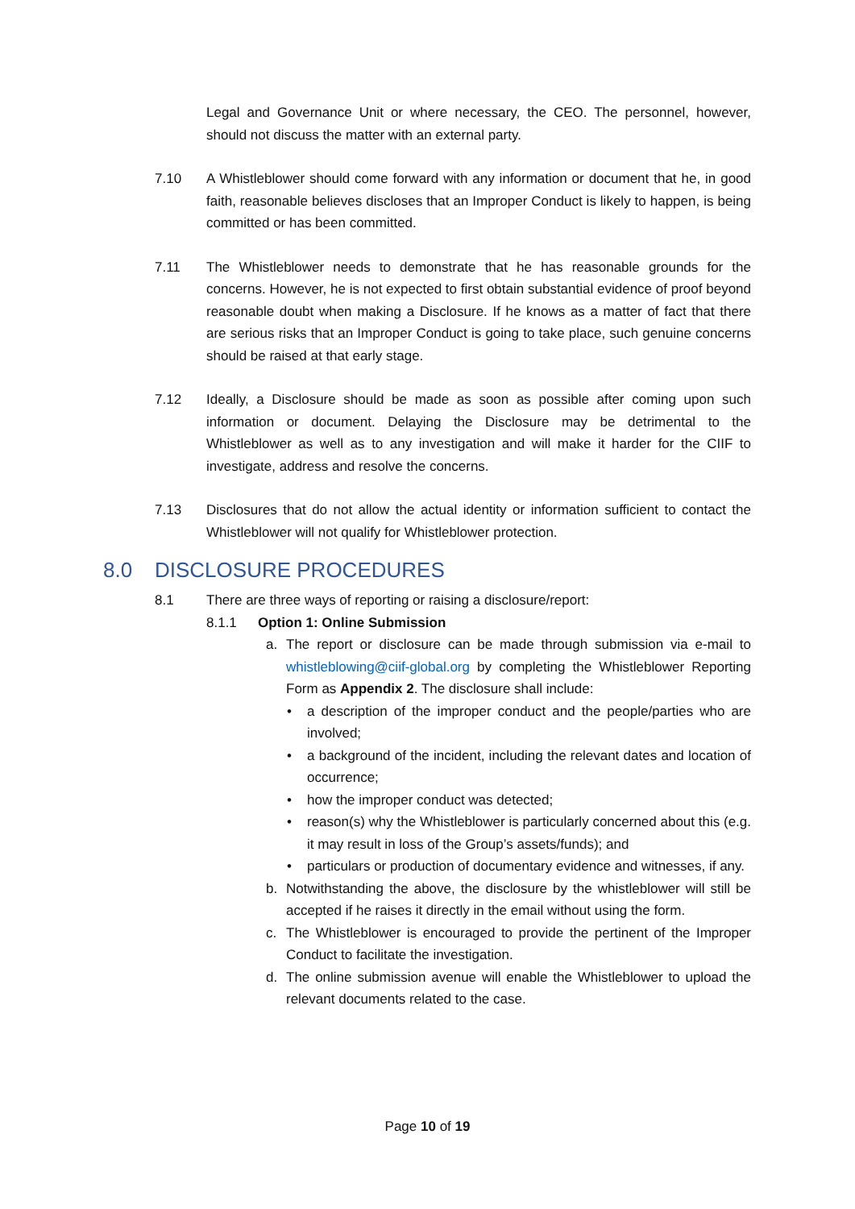Legal and Governance Unit or where necessary, the CEO. The personnel, however, should not discuss the matter with an external party.
7.10 A Whistleblower should come forward with any information or document that he, in good faith, reasonable believes discloses that an Improper Conduct is likely to happen, is being committed or has been committed.
7.11 The Whistleblower needs to demonstrate that he has reasonable grounds for the concerns. However, he is not expected to first obtain substantial evidence of proof beyond reasonable doubt when making a Disclosure. If he knows as a matter of fact that there are serious risks that an Improper Conduct is going to take place, such genuine concerns should be raised at that early stage.
7.12 Ideally, a Disclosure should be made as soon as possible after coming upon such information or document. Delaying the Disclosure may be detrimental to the Whistleblower as well as to any investigation and will make it harder for the CIIF to investigate, address and resolve the concerns.
7.13 Disclosures that do not allow the actual identity or information sufficient to contact the Whistleblower will not qualify for Whistleblower protection.
8.0 DISCLOSURE PROCEDURES
8.1 There are three ways of reporting or raising a disclosure/report:
8.1.1 Option 1: Online Submission
a. The report or disclosure can be made through submission via e-mail to whistleblowing@ciif-global.org by completing the Whistleblower Reporting Form as Appendix 2. The disclosure shall include:
• a description of the improper conduct and the people/parties who are involved;
• a background of the incident, including the relevant dates and location of occurrence;
• how the improper conduct was detected;
• reason(s) why the Whistleblower is particularly concerned about this (e.g. it may result in loss of the Group’s assets/funds); and
• particulars or production of documentary evidence and witnesses, if any.
b. Notwithstanding the above, the disclosure by the whistleblower will still be accepted if he raises it directly in the email without using the form.
c. The Whistleblower is encouraged to provide the pertinent of the Improper Conduct to facilitate the investigation.
d. The online submission avenue will enable the Whistleblower to upload the relevant documents related to the case.
Page 10 of 19